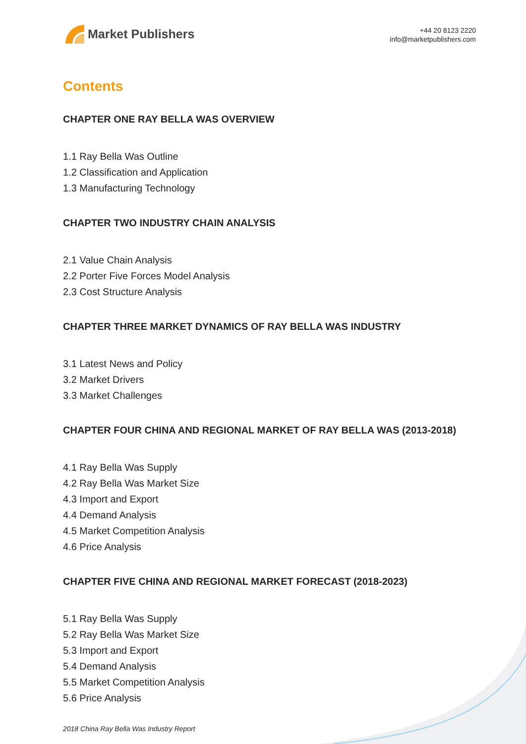Market Publishers
+44 20 8123 2220
info@marketpublishers.com
Contents
CHAPTER ONE RAY BELLA WAS OVERVIEW
1.1 Ray Bella Was Outline
1.2 Classification and Application
1.3 Manufacturing Technology
CHAPTER TWO INDUSTRY CHAIN ANALYSIS
2.1 Value Chain Analysis
2.2 Porter Five Forces Model Analysis
2.3 Cost Structure Analysis
CHAPTER THREE MARKET DYNAMICS OF RAY BELLA WAS INDUSTRY
3.1 Latest News and Policy
3.2 Market Drivers
3.3 Market Challenges
CHAPTER FOUR CHINA AND REGIONAL MARKET OF RAY BELLA WAS (2013-2018)
4.1 Ray Bella Was Supply
4.2 Ray Bella Was Market Size
4.3 Import and Export
4.4 Demand Analysis
4.5 Market Competition Analysis
4.6 Price Analysis
CHAPTER FIVE CHINA AND REGIONAL MARKET FORECAST (2018-2023)
5.1 Ray Bella Was Supply
5.2 Ray Bella Was Market Size
5.3 Import and Export
5.4 Demand Analysis
5.5 Market Competition Analysis
5.6 Price Analysis
2018 China Ray Bella Was Industry Report